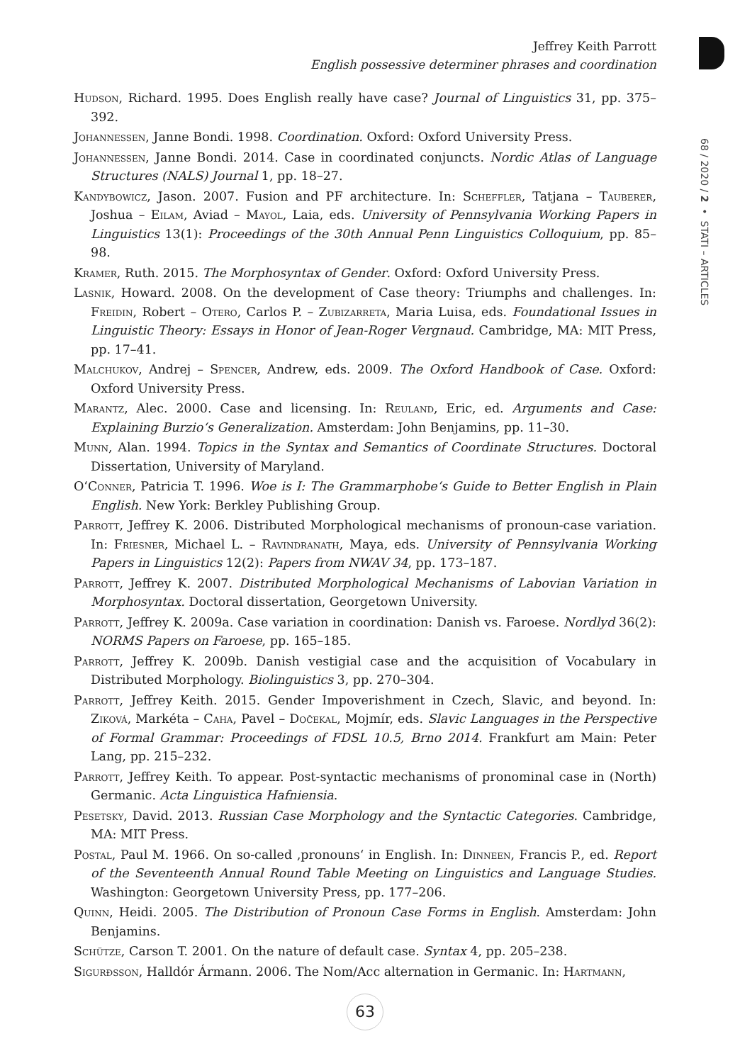Jeffrey Keith Parrott
English possessive determiner phrases and coordination
68 / 2020 / 2 • STATI – ARTICLES
Hudson, Richard. 1995. Does English really have case? Journal of Linguistics 31, pp. 375–392.
Johannessen, Janne Bondi. 1998. Coordination. Oxford: Oxford University Press.
Johannessen, Janne Bondi. 2014. Case in coordinated conjuncts. Nordic Atlas of Language Structures (NALS) Journal 1, pp. 18–27.
Kandybowicz, Jason. 2007. Fusion and PF architecture. In: Scheffler, Tatjana – Tauberer, Joshua – Eilam, Aviad – Mayol, Laia, eds. University of Pennsylvania Working Papers in Linguistics 13(1): Proceedings of the 30th Annual Penn Linguistics Colloquium, pp. 85–98.
Kramer, Ruth. 2015. The Morphosyntax of Gender. Oxford: Oxford University Press.
Lasnik, Howard. 2008. On the development of Case theory: Triumphs and challenges. In: Freidin, Robert – Otero, Carlos P. – Zubizarreta, Maria Luisa, eds. Foundational Issues in Linguistic Theory: Essays in Honor of Jean-Roger Vergnaud. Cambridge, MA: MIT Press, pp. 17–41.
Malchukov, Andrej – Spencer, Andrew, eds. 2009. The Oxford Handbook of Case. Oxford: Oxford University Press.
Marantz, Alec. 2000. Case and licensing. In: Reuland, Eric, ed. Arguments and Case: Explaining Burzio‘s Generalization. Amsterdam: John Benjamins, pp. 11–30.
Munn, Alan. 1994. Topics in the Syntax and Semantics of Coordinate Structures. Doctoral Dissertation, University of Maryland.
O‘Conner, Patricia T. 1996. Woe is I: The Grammarphobe‘s Guide to Better English in Plain English. New York: Berkley Publishing Group.
Parrott, Jeffrey K. 2006. Distributed Morphological mechanisms of pronoun-case variation. In: Friesner, Michael L. – Ravindranath, Maya, eds. University of Pennsylvania Working Papers in Linguistics 12(2): Papers from NWAV 34, pp. 173–187.
Parrott, Jeffrey K. 2007. Distributed Morphological Mechanisms of Labovian Variation in Morphosyntax. Doctoral dissertation, Georgetown University.
Parrott, Jeffrey K. 2009a. Case variation in coordination: Danish vs. Faroese. Nordlyd 36(2): NORMS Papers on Faroese, pp. 165–185.
Parrott, Jeffrey K. 2009b. Danish vestigial case and the acquisition of Vocabulary in Distributed Morphology. Biolinguistics 3, pp. 270–304.
Parrott, Jeffrey Keith. 2015. Gender Impoverishment in Czech, Slavic, and beyond. In: Ziková, Markéta – Caha, Pavel – Dočekal, Mojmír, eds. Slavic Languages in the Perspective of Formal Grammar: Proceedings of FDSL 10.5, Brno 2014. Frankfurt am Main: Peter Lang, pp. 215–232.
Parrott, Jeffrey Keith. To appear. Post-syntactic mechanisms of pronominal case in (North) Germanic. Acta Linguistica Hafniensia.
Pesetsky, David. 2013. Russian Case Morphology and the Syntactic Categories. Cambridge, MA: MIT Press.
Postal, Paul M. 1966. On so-called ‚pronouns‘ in English. In: Dinneen, Francis P., ed. Report of the Seventeenth Annual Round Table Meeting on Linguistics and Language Studies. Washington: Georgetown University Press, pp. 177–206.
Quinn, Heidi. 2005. The Distribution of Pronoun Case Forms in English. Amsterdam: John Benjamins.
Schütze, Carson T. 2001. On the nature of default case. Syntax 4, pp. 205–238.
Sigurðsson, Halldór Ármann. 2006. The Nom/Acc alternation in Germanic. In: Hartmann,
63